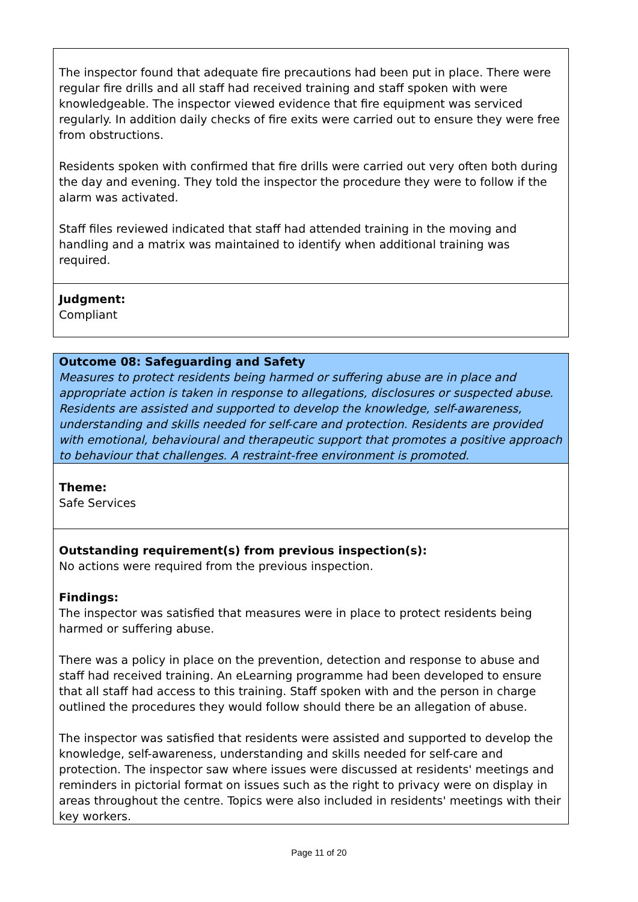The inspector found that adequate fire precautions had been put in place. There were regular fire drills and all staff had received training and staff spoken with were knowledgeable. The inspector viewed evidence that fire equipment was serviced regularly. In addition daily checks of fire exits were carried out to ensure they were free from obstructions.
Residents spoken with confirmed that fire drills were carried out very often both during the day and evening. They told the inspector the procedure they were to follow if the alarm was activated.
Staff files reviewed indicated that staff had attended training in the moving and handling and a matrix was maintained to identify when additional training was required.
Judgment:
Compliant
Outcome 08: Safeguarding and Safety
Measures to protect residents being harmed or suffering abuse are in place and appropriate action is taken in response to allegations, disclosures or suspected abuse. Residents are assisted and supported to develop the knowledge, self-awareness, understanding and skills needed for self-care and protection. Residents are provided with emotional, behavioural and therapeutic support that promotes a positive approach to behaviour that challenges. A restraint-free environment is promoted.
Theme:
Safe Services
Outstanding requirement(s) from previous inspection(s):
No actions were required from the previous inspection.
Findings:
The inspector was satisfied that measures were in place to protect residents being harmed or suffering abuse.
There was a policy in place on the prevention, detection and response to abuse and staff had received training. An eLearning programme had been developed to ensure that all staff had access to this training. Staff spoken with and the person in charge outlined the procedures they would follow should there be an allegation of abuse.
The inspector was satisfied that residents were assisted and supported to develop the knowledge, self-awareness, understanding and skills needed for self-care and protection. The inspector saw where issues were discussed at residents' meetings and reminders in pictorial format on issues such as the right to privacy were on display in areas throughout the centre. Topics were also included in residents' meetings with their key workers.
Page 11 of 20